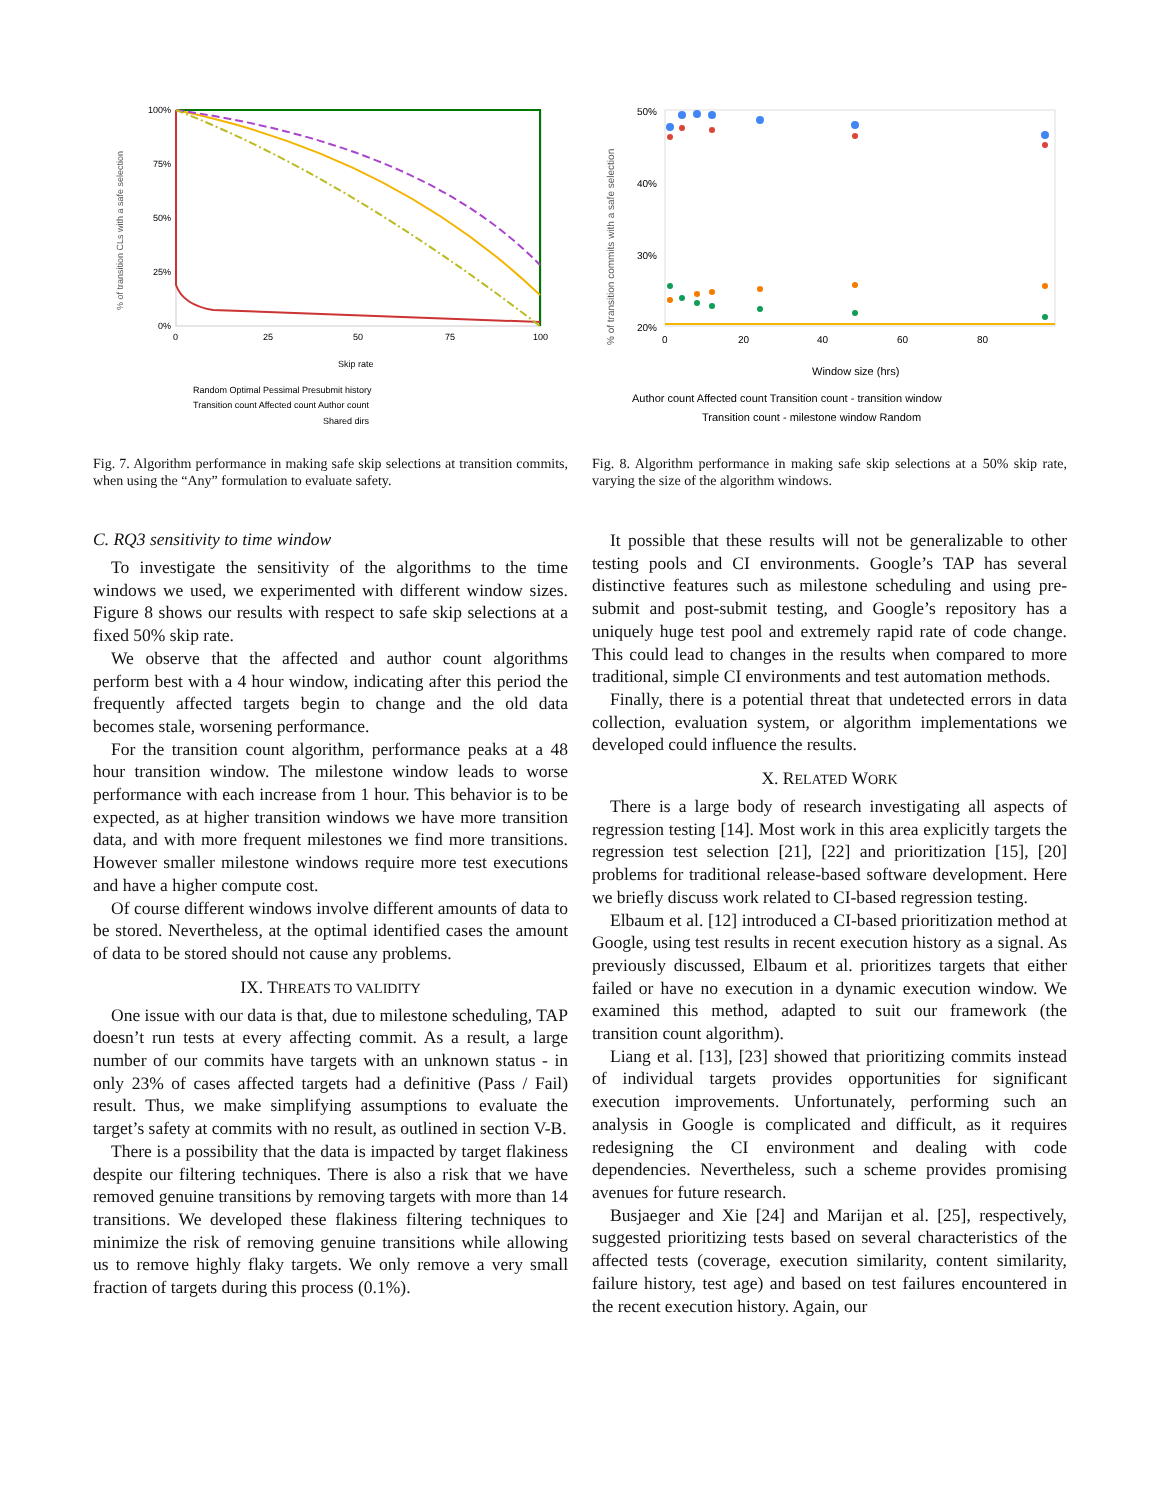% of transition CLs with a safe selection
100%
75%
50%
25%
0%
0
25
50
75
100
Skip rate
Random Optimal Pessimal Presubmit history
Transition count Affected count Author count
Shared dirs
Fig. 7. Algorithm performance in making safe skip selections at transition commits, when using the “Any” formulation to evaluate safety.
C. RQ3 sensitivity to time window
To investigate the sensitivity of the algorithms to the time windows we used, we experimented with different window sizes. Figure 8 shows our results with respect to safe skip selections at a fixed 50% skip rate.
We observe that the affected and author count algorithms perform best with a 4 hour window, indicating after this period the frequently affected targets begin to change and the old data becomes stale, worsening performance.
For the transition count algorithm, performance peaks at a 48 hour transition window. The milestone window leads to worse performance with each increase from 1 hour. This behavior is to be expected, as at higher transition windows we have more transition data, and with more frequent milestones we find more transitions. However smaller milestone windows require more test executions and have a higher compute cost.
Of course different windows involve different amounts of data to be stored. Nevertheless, at the optimal identified cases the amount of data to be stored should not cause any problems.
IX. THREATS TO VALIDITY
One issue with our data is that, due to milestone scheduling, TAP doesn’t run tests at every affecting commit. As a result, a large number of our commits have targets with an unknown status - in only 23% of cases affected targets had a definitive (Pass / Fail) result. Thus, we make simplifying assumptions to evaluate the target’s safety at commits with no result, as outlined in section V-B.
There is a possibility that the data is impacted by target flakiness despite our filtering techniques. There is also a risk that we have removed genuine transitions by removing targets with more than 14 transitions. We developed these flakiness filtering techniques to minimize the risk of removing genuine transitions while allowing us to remove highly flaky targets. We only remove a very small fraction of targets during this process (0.1%).
% of transition commits with a safe selection
50%
40%
30%
20%
0
20
40
60
80
Window size (hrs)
Author count Affected count Transition count - transition window
Transition count - milestone window Random
Fig. 8. Algorithm performance in making safe skip selections at a 50% skip rate, varying the size of the algorithm windows.
It possible that these results will not be generalizable to other testing pools and CI environments. Google’s TAP has several distinctive features such as milestone scheduling and using pre-submit and post-submit testing, and Google’s repository has a uniquely huge test pool and extremely rapid rate of code change. This could lead to changes in the results when compared to more traditional, simple CI environments and test automation methods.
Finally, there is a potential threat that undetected errors in data collection, evaluation system, or algorithm implementations we developed could influence the results.
X. RELATED WORK
There is a large body of research investigating all aspects of regression testing [14]. Most work in this area explicitly targets the regression test selection [21], [22] and prioritization [15], [20] problems for traditional release-based software development. Here we briefly discuss work related to CI-based regression testing.
Elbaum et al. [12] introduced a CI-based prioritization method at Google, using test results in recent execution history as a signal. As previously discussed, Elbaum et al. prioritizes targets that either failed or have no execution in a dynamic execution window. We examined this method, adapted to suit our framework (the transition count algorithm).
Liang et al. [13], [23] showed that prioritizing commits instead of individual targets provides opportunities for significant execution improvements. Unfortunately, performing such an analysis in Google is complicated and difficult, as it requires redesigning the CI environment and dealing with code dependencies. Nevertheless, such a scheme provides promising avenues for future research.
Busjaeger and Xie [24] and Marijan et al. [25], respectively, suggested prioritizing tests based on several characteristics of the affected tests (coverage, execution similarity, content similarity, failure history, test age) and based on test failures encountered in the recent execution history. Again, our